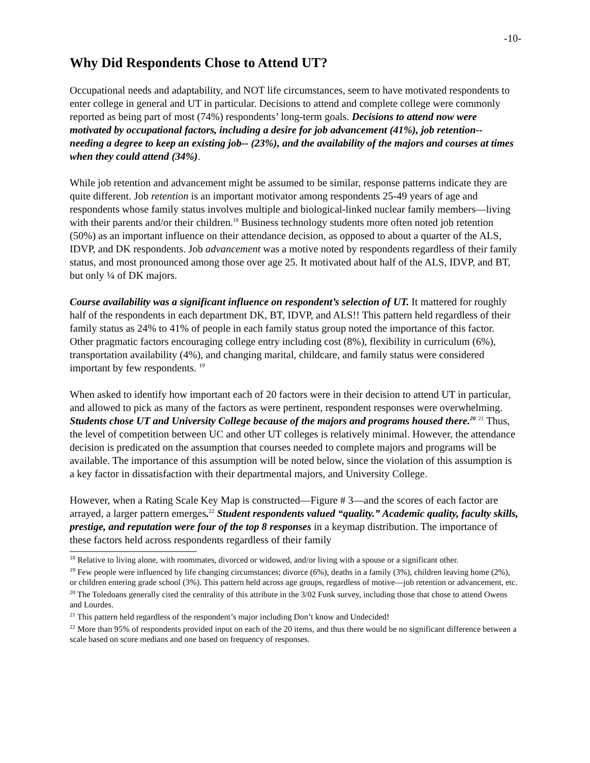-10-
Why Did Respondents Chose to Attend UT?
Occupational needs and adaptability, and NOT life circumstances, seem to have motivated respondents to enter college in general and UT in particular. Decisions to attend and complete college were commonly reported as being part of most (74%) respondents’ long-term goals. Decisions to attend now were motivated by occupational factors, including a desire for job advancement (41%), job retention-- needing a degree to keep an existing job-- (23%), and the availability of the majors and courses at times when they could attend (34%).
While job retention and advancement might be assumed to be similar, response patterns indicate they are quite different. Job retention is an important motivator among respondents 25-49 years of age and respondents whose family status involves multiple and biological-linked nuclear family members—living with their parents and/or their children.<sup>18</sup> Business technology students more often noted job retention (50%) as an important influence on their attendance decision, as opposed to about a quarter of the ALS, IDVP, and DK respondents. Job advancement was a motive noted by respondents regardless of their family status, and most pronounced among those over age 25. It motivated about half of the ALS, IDVP, and BT, but only ¼ of DK majors.
Course availability was a significant influence on respondent’s selection of UT. It mattered for roughly half of the respondents in each department DK, BT, IDVP, and ALS!! This pattern held regardless of their family status as 24% to 41% of people in each family status group noted the importance of this factor. Other pragmatic factors encouraging college entry including cost (8%), flexibility in curriculum (6%), transportation availability (4%), and changing marital, childcare, and family status were considered important by few respondents. <sup>19</sup>
When asked to identify how important each of 20 factors were in their decision to attend UT in particular, and allowed to pick as many of the factors as were pertinent, respondent responses were overwhelming. Students chose UT and University College because of the majors and programs housed there.<sup>20</sup> <sup>21</sup> Thus, the level of competition between UC and other UT colleges is relatively minimal. However, the attendance decision is predicated on the assumption that courses needed to complete majors and programs will be available. The importance of this assumption will be noted below, since the violation of this assumption is a key factor in dissatisfaction with their departmental majors, and University College.
However, when a Rating Scale Key Map is constructed—Figure # 3—and the scores of each factor are arrayed, a larger pattern emerges.<sup>22</sup> Student respondents valued “quality.” Academic quality, faculty skills, prestige, and reputation were four of the top 8 responses in a keymap distribution. The importance of these factors held across respondents regardless of their family
<sup>18</sup> Relative to living alone, with roommates, divorced or widowed, and/or living with a spouse or a significant other.
<sup>19</sup> Few people were influenced by life changing circumstances; divorce (6%), deaths in a family (3%), children leaving home (2%), or children entering grade school (3%). This pattern held across age groups, regardless of motive—job retention or advancement, etc.
<sup>20</sup> The Toledoans generally cited the centrality of this attribute in the 3/02 Funk survey, including those that chose to attend Owens and Lourdes.
<sup>21</sup> This pattern held regardless of the respondent’s major including Don’t know and Undecided!
<sup>22</sup> More than 95% of respondents provided input on each of the 20 items, and thus there would be no significant difference between a scale based on score medians and one based on frequency of responses.